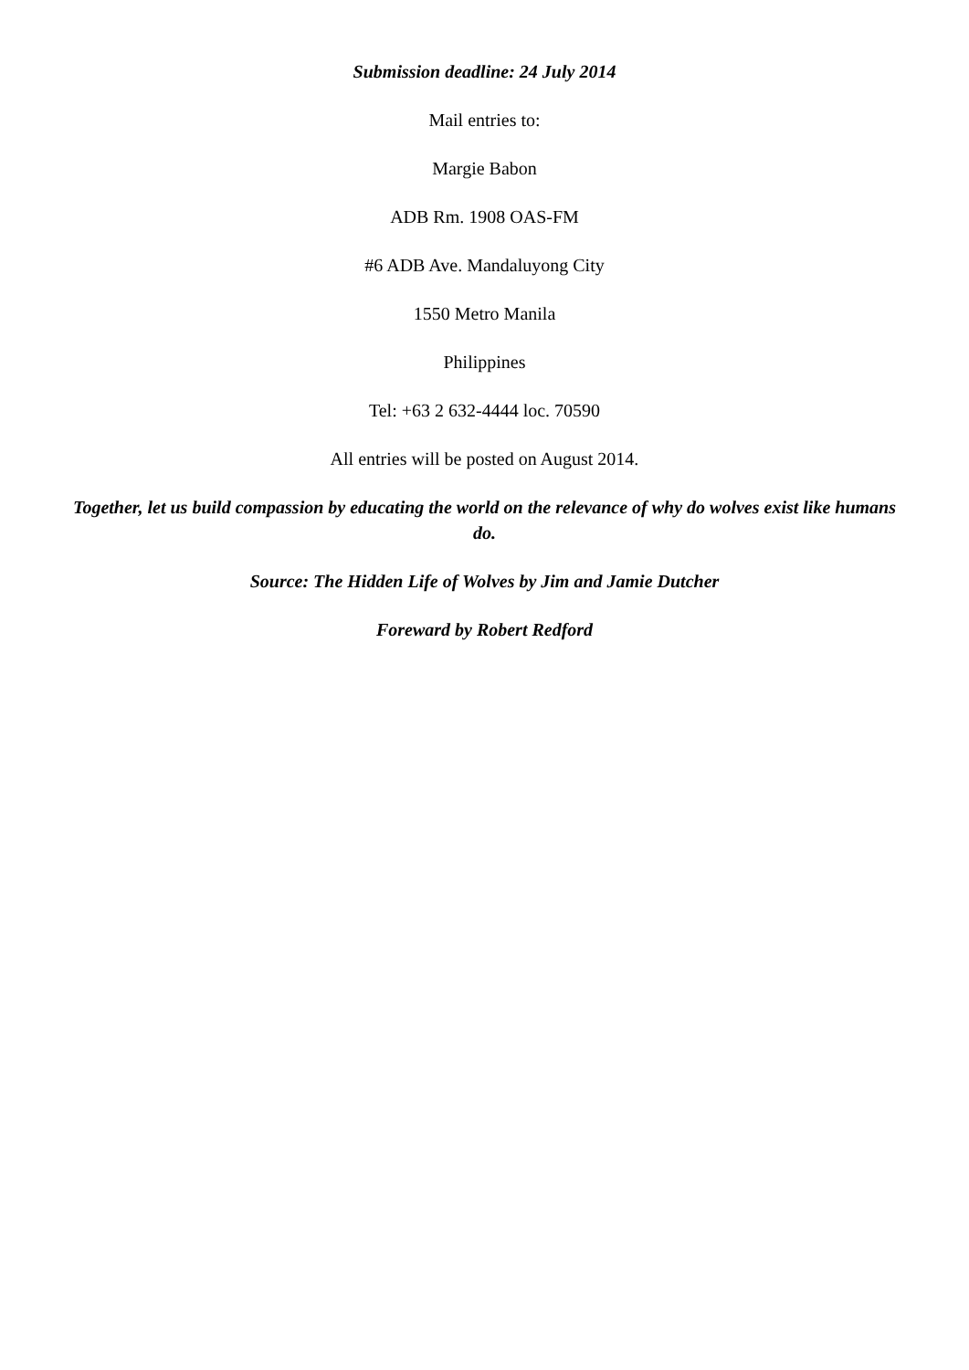Submission deadline: 24 July 2014
Mail entries to:
Margie Babon
ADB Rm. 1908 OAS-FM
#6 ADB Ave. Mandaluyong City
1550 Metro Manila
Philippines
Tel: +63 2 632-4444 loc. 70590
All entries will be posted on August 2014.
Together, let us build compassion by educating the world on the relevance of why do wolves exist like humans do.
Source: The Hidden Life of Wolves by Jim and Jamie Dutcher
Foreward by Robert Redford